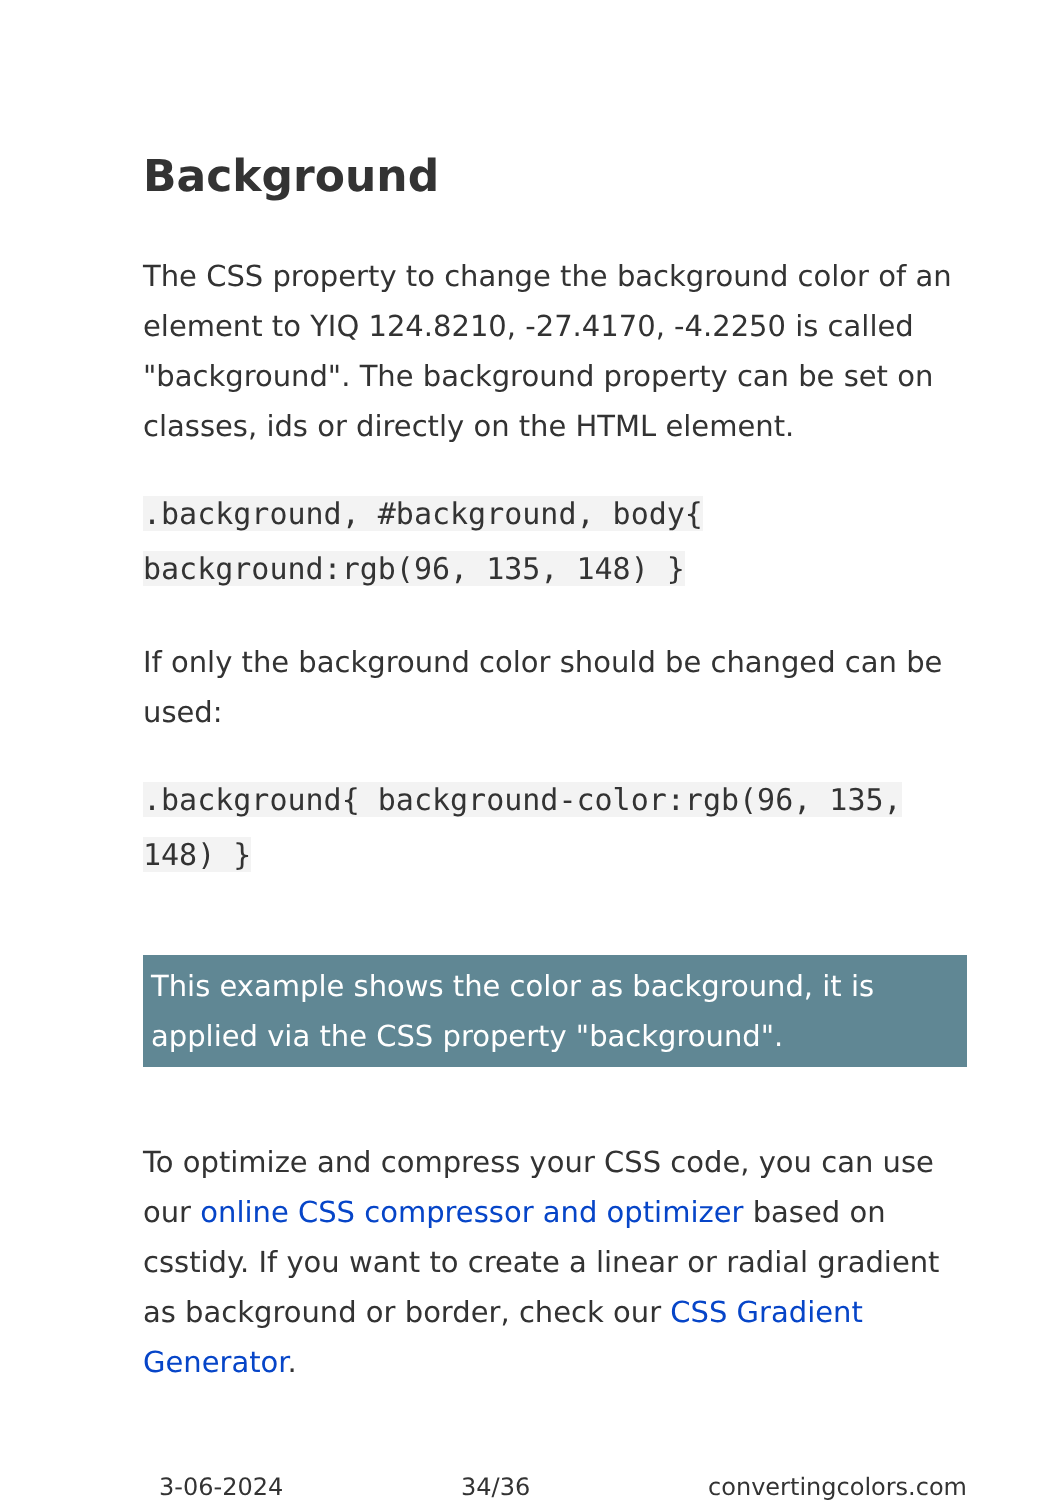Background
The CSS property to change the background color of an element to YIQ 124.8210, -27.4170, -4.2250 is called "background". The background property can be set on classes, ids or directly on the HTML element.
.background, #background, body{ background:rgb(96, 135, 148) }
If only the background color should be changed can be used:
.background{ background-color:rgb(96, 135, 148) }
This example shows the color as background, it is applied via the CSS property "background".
To optimize and compress your CSS code, you can use our online CSS compressor and optimizer based on csstidy. If you want to create a linear or radial gradient as background or border, check our CSS Gradient Generator.
3-06-2024 34/36 convertingcolors.com